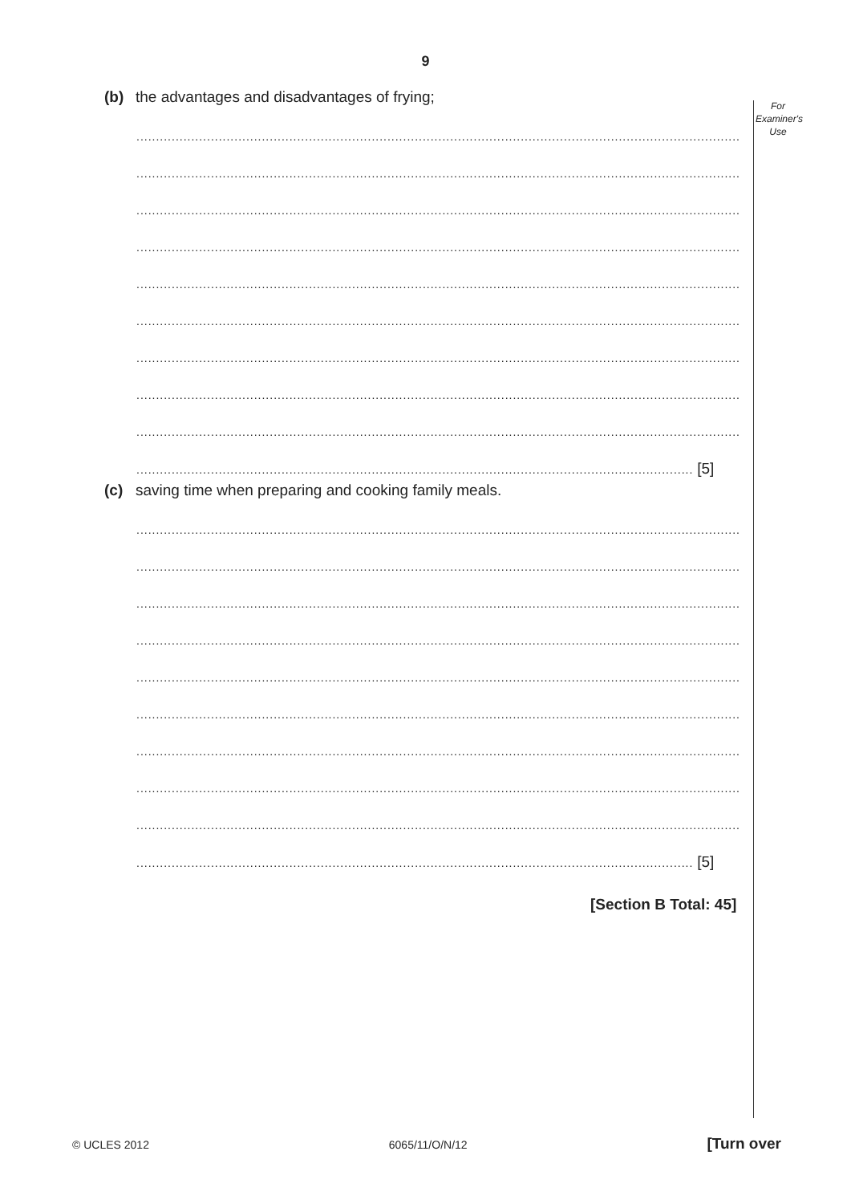9
For
Examiner's
Use
(b) the advantages and disadvantages of frying;
.............................................................................................................................................................
.............................................................................................................................................................
.............................................................................................................................................................
.............................................................................................................................................................
.............................................................................................................................................................
.............................................................................................................................................................
.............................................................................................................................................................
.............................................................................................................................................................
.............................................................................................................................................................
.............................................................................................................................................. [5]
(c) saving time when preparing and cooking family meals.
.............................................................................................................................................................
.............................................................................................................................................................
.............................................................................................................................................................
.............................................................................................................................................................
.............................................................................................................................................................
.............................................................................................................................................................
.............................................................................................................................................................
.............................................................................................................................................................
.............................................................................................................................................................
.............................................................................................................................................. [5]
[Section B Total: 45]
© UCLES 2012 6065/11/O/N/12 [Turn over